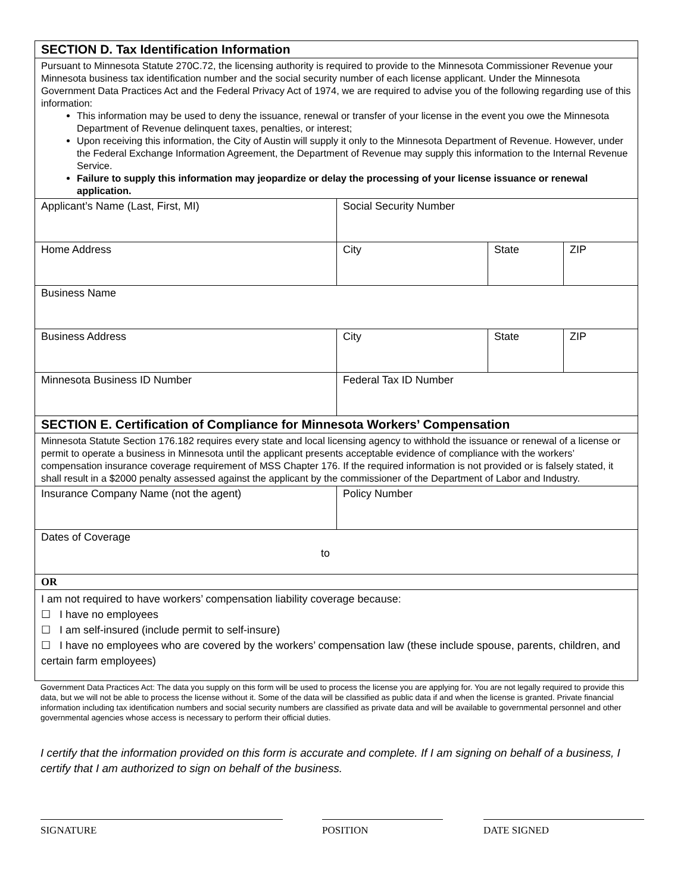| SECTION D. Tax Identification Information | | | |
| Pursuant to Minnesota Statute 270C.72, the licensing authority is required to provide to the Minnesota Commissioner Revenue your Minnesota business tax identification number and the social security number of each license applicant. Under the Minnesota Government Data Practices Act and the Federal Privacy Act of 1974, we are required to advise you of the following regarding use of this information: This information may be used to deny the issuance, renewal or transfer of your license in the event you owe the Minnesota Department of Revenue delinquent taxes, penalties, or interest; Upon receiving this information, the City of Austin will supply it only to the Minnesota Department of Revenue. However, under the Federal Exchange Information Agreement, the Department of Revenue may supply this information to the Internal Revenue Service. Failure to supply this information may jeopardize or delay the processing of your license issuance or renewal application. | | | |
| Applicant’s Name (Last, First, MI) | Social Security Number | | |
| Home Address | City | State | ZIP |
| Business Name | | | |
| Business Address | City | State | ZIP |
| Minnesota Business ID Number | Federal Tax ID Number | | |
| SECTION E. Certification of Compliance for Minnesota Workers’ Compensation | | | |
| Minnesota Statute Section 176.182 requires every state and local licensing agency to withhold the issuance or renewal of a license or permit to operate a business in Minnesota until the applicant presents acceptable evidence of compliance with the workers’ compensation insurance coverage requirement of MSS Chapter 176. If the required information is not provided or is falsely stated, it shall result in a $2000 penalty assessed against the applicant by the commissioner of the Department of Labor and Industry. | | | |
| Insurance Company Name (not the agent) | Policy Number | | |
| Dates of Coverage to | | | |
| OR | | | |
| I am not required to have workers’ compensation liability coverage because: ☐ I have no employees ☐ I am self-insured (include permit to self-insure) ☐ I have no employees who are covered by the workers’ compensation law (these include spouse, parents, children, and certain farm employees) | | | |
Government Data Practices Act: The data you supply on this form will be used to process the license you are applying for. You are not legally required to provide this data, but we will not be able to process the license without it. Some of the data will be classified as public data if and when the license is granted. Private financial information including tax identification numbers and social security numbers are classified as private data and will be available to governmental personnel and other governmental agencies whose access is necessary to perform their official duties.
I certify that the information provided on this form is accurate and complete. If I am signing on behalf of a business, I certify that I am authorized to sign on behalf of the business.
SIGNATURE POSITION DATE SIGNED